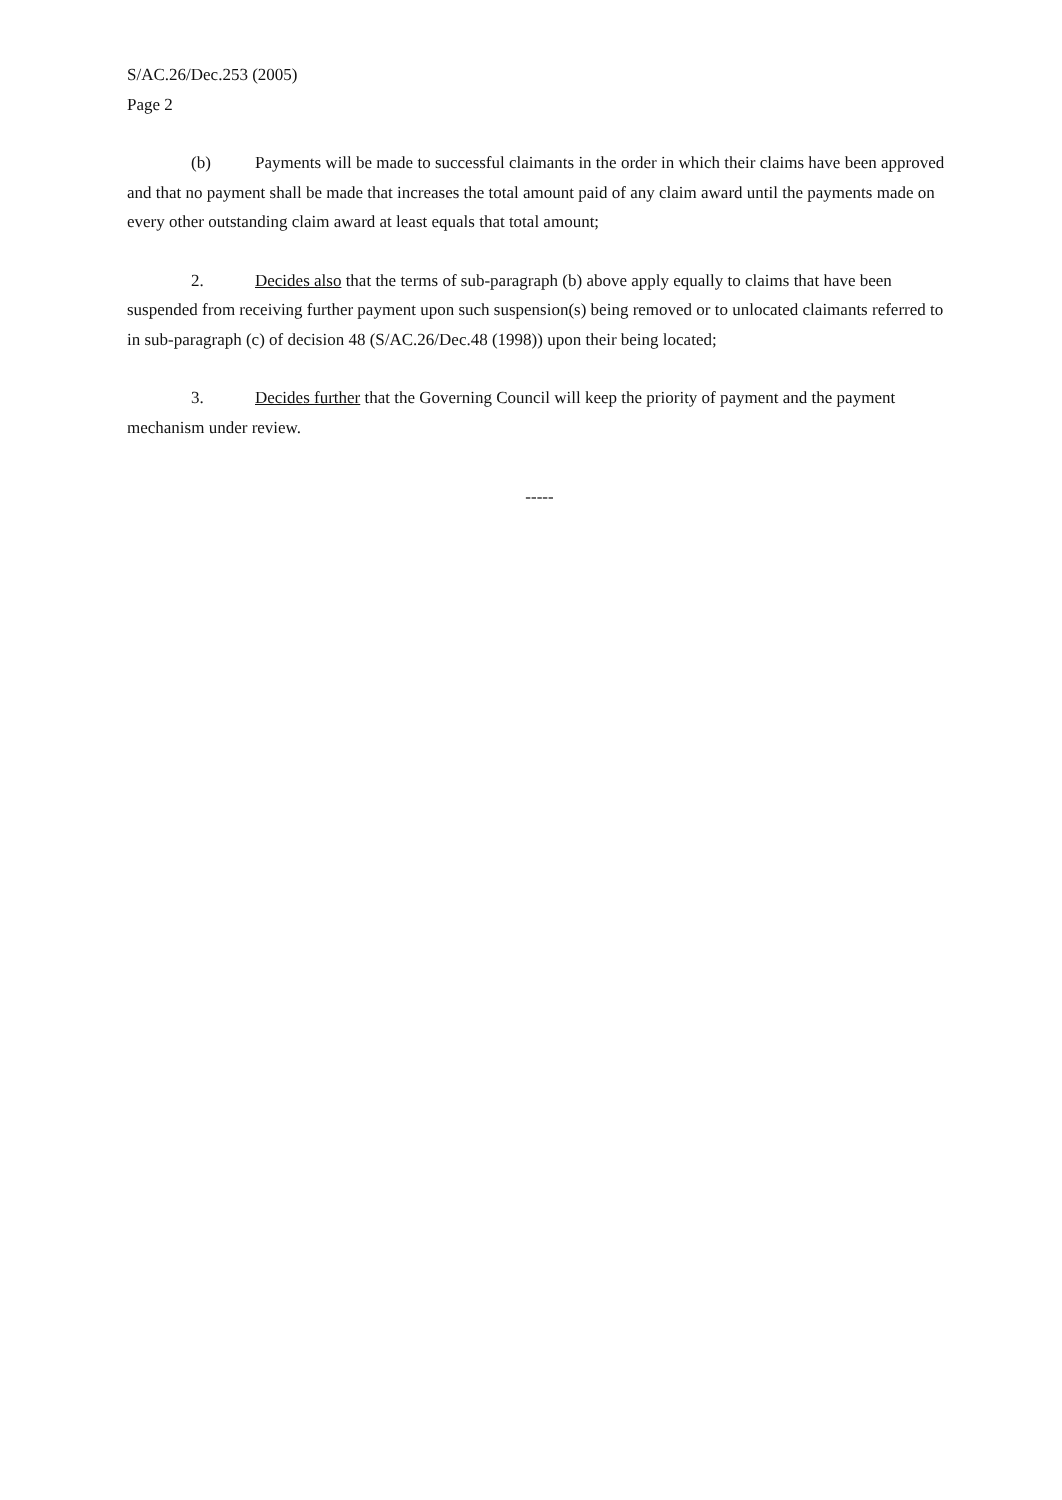S/AC.26/Dec.253 (2005)
Page 2
(b) Payments will be made to successful claimants in the order in which their claims have been approved and that no payment shall be made that increases the total amount paid of any claim award until the payments made on every other outstanding claim award at least equals that total amount;
2. Decides also that the terms of sub-paragraph (b) above apply equally to claims that have been suspended from receiving further payment upon such suspension(s) being removed or to unlocated claimants referred to in sub-paragraph (c) of decision 48 (S/AC.26/Dec.48 (1998)) upon their being located;
3. Decides further that the Governing Council will keep the priority of payment and the payment mechanism under review.
-----